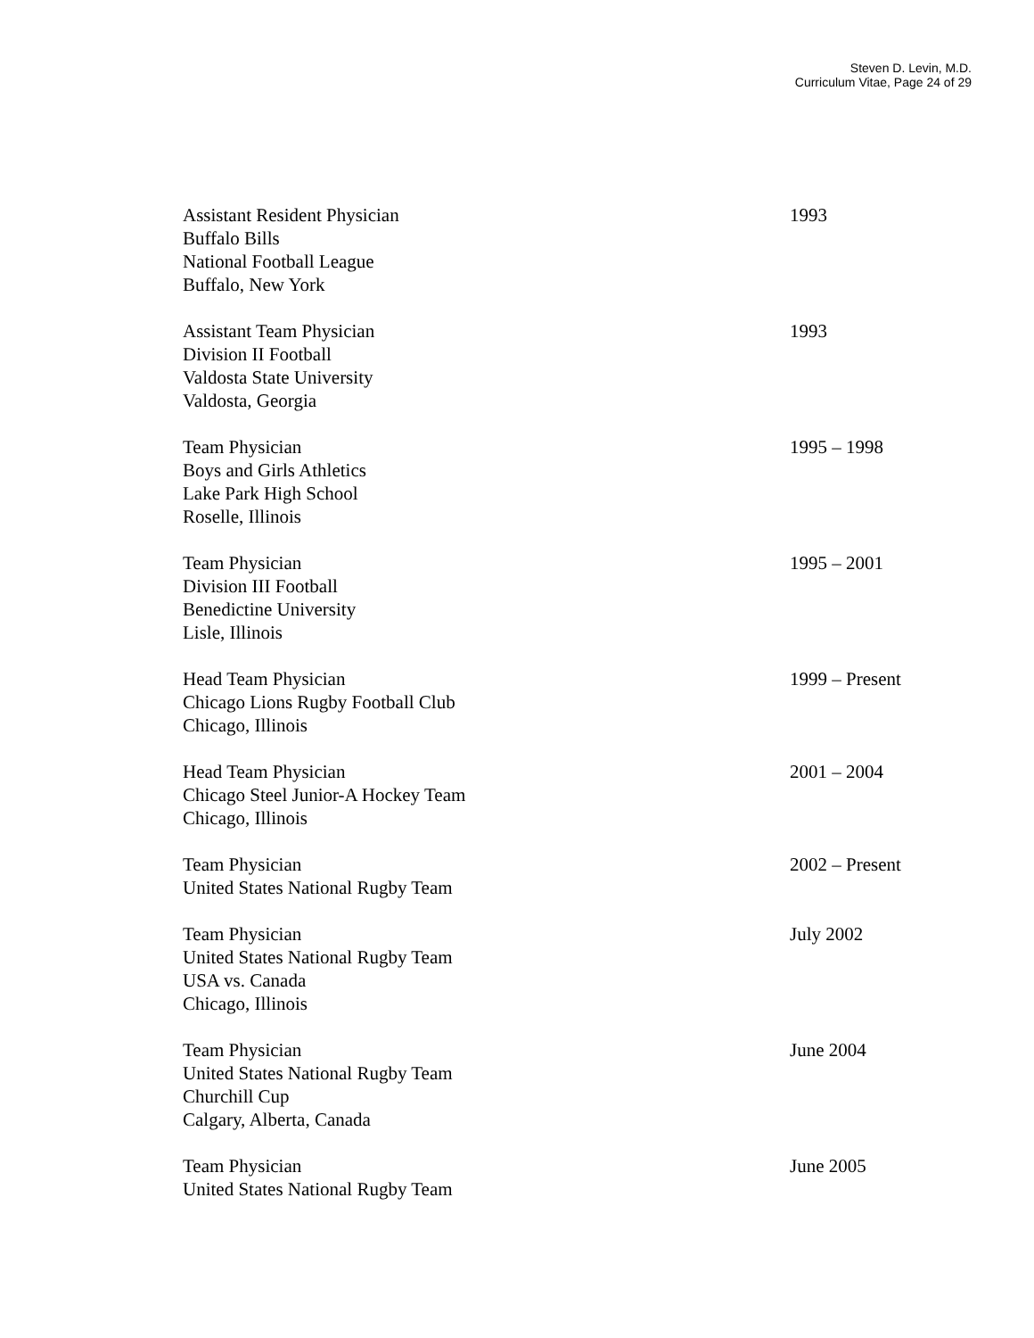Steven D. Levin, M.D.
Curriculum Vitae, Page 24 of 29
Assistant Resident Physician
Buffalo Bills
National Football League
Buffalo, New York
1993
Assistant Team Physician
Division II Football
Valdosta State University
Valdosta, Georgia
1993
Team Physician
Boys and Girls Athletics
Lake Park High School
Roselle, Illinois
1995 – 1998
Team Physician
Division III Football
Benedictine University
Lisle, Illinois
1995 – 2001
Head Team Physician
Chicago Lions Rugby Football Club
Chicago, Illinois
1999 – Present
Head Team Physician
Chicago Steel Junior-A Hockey Team
Chicago, Illinois
2001 – 2004
Team Physician
United States National Rugby Team
2002 – Present
Team Physician
United States National Rugby Team
USA vs. Canada
Chicago, Illinois
July 2002
Team Physician
United States National Rugby Team
Churchill Cup
Calgary, Alberta, Canada
June 2004
Team Physician
United States National Rugby Team
June 2005